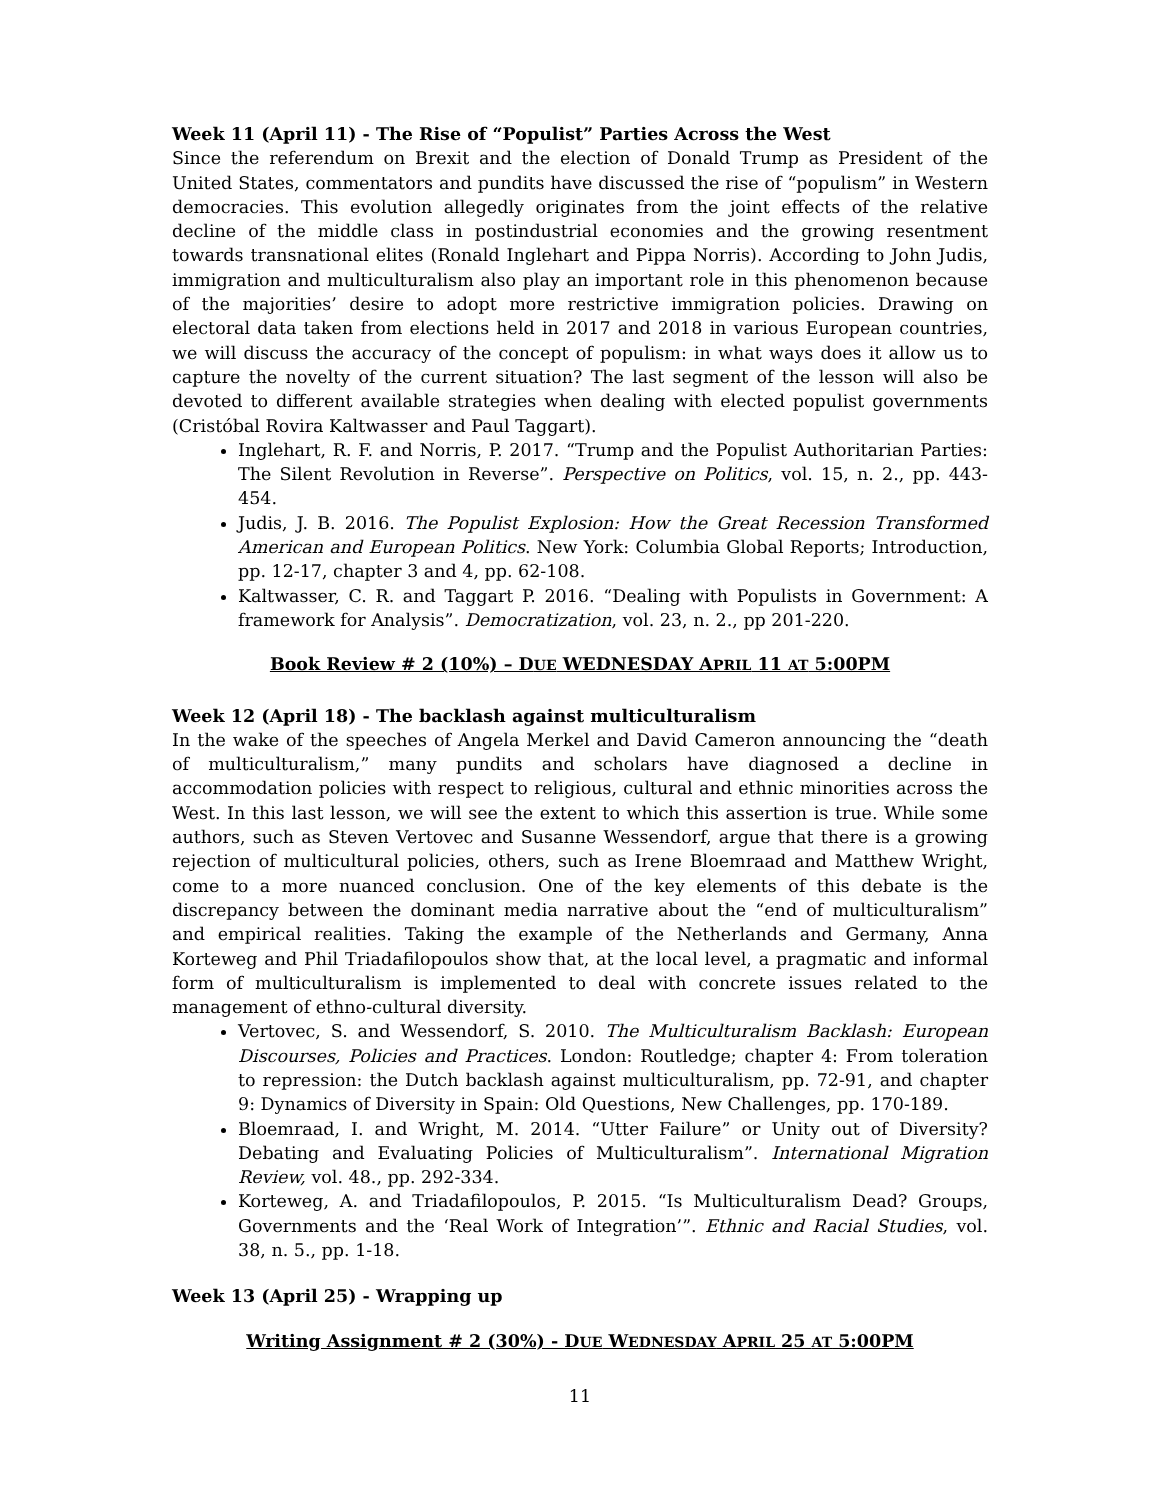Week 11 (April 11) - The Rise of “Populist” Parties Across the West
Since the referendum on Brexit and the election of Donald Trump as President of the United States, commentators and pundits have discussed the rise of “populism” in Western democracies. This evolution allegedly originates from the joint effects of the relative decline of the middle class in postindustrial economies and the growing resentment towards transnational elites (Ronald Inglehart and Pippa Norris). According to John Judis, immigration and multiculturalism also play an important role in this phenomenon because of the majorities’ desire to adopt more restrictive immigration policies. Drawing on electoral data taken from elections held in 2017 and 2018 in various European countries, we will discuss the accuracy of the concept of populism: in what ways does it allow us to capture the novelty of the current situation? The last segment of the lesson will also be devoted to different available strategies when dealing with elected populist governments (Cristóbal Rovira Kaltwasser and Paul Taggart).
Inglehart, R. F. and Norris, P. 2017. “Trump and the Populist Authoritarian Parties: The Silent Revolution in Reverse”. Perspective on Politics, vol. 15, n. 2., pp. 443-454.
Judis, J. B. 2016. The Populist Explosion: How the Great Recession Transformed American and European Politics. New York: Columbia Global Reports; Introduction, pp. 12-17, chapter 3 and 4, pp. 62-108.
Kaltwasser, C. R. and Taggart P. 2016. “Dealing with Populists in Government: A framework for Analysis”. Democratization, vol. 23, n. 2., pp 201-220.
Book Review # 2 (10%) – DUE WEDNESDAY APRIL 11 AT 5:00PM
Week 12 (April 18) - The backlash against multiculturalism
In the wake of the speeches of Angela Merkel and David Cameron announcing the “death of multiculturalism,” many pundits and scholars have diagnosed a decline in accommodation policies with respect to religious, cultural and ethnic minorities across the West. In this last lesson, we will see the extent to which this assertion is true. While some authors, such as Steven Vertovec and Susanne Wessendorf, argue that there is a growing rejection of multicultural policies, others, such as Irene Bloemraad and Matthew Wright, come to a more nuanced conclusion. One of the key elements of this debate is the discrepancy between the dominant media narrative about the “end of multiculturalism” and empirical realities. Taking the example of the Netherlands and Germany, Anna Korteweg and Phil Triadafilopoulos show that, at the local level, a pragmatic and informal form of multiculturalism is implemented to deal with concrete issues related to the management of ethno-cultural diversity.
Vertovec, S. and Wessendorf, S. 2010. The Multiculturalism Backlash: European Discourses, Policies and Practices. London: Routledge; chapter 4: From toleration to repression: the Dutch backlash against multiculturalism, pp. 72-91, and chapter 9: Dynamics of Diversity in Spain: Old Questions, New Challenges, pp. 170-189.
Bloemraad, I. and Wright, M. 2014. “Utter Failure” or Unity out of Diversity? Debating and Evaluating Policies of Multiculturalism”. International Migration Review, vol. 48., pp. 292-334.
Korteweg, A. and Triadafilopoulos, P. 2015. “Is Multiculturalism Dead? Groups, Governments and the ‘Real Work of Integration’”. Ethnic and Racial Studies, vol. 38, n. 5., pp. 1-18.
Week 13 (April 25) - Wrapping up
Writing Assignment # 2 (30%) - DUE WEDNESDAY APRIL 25 AT 5:00PM
11